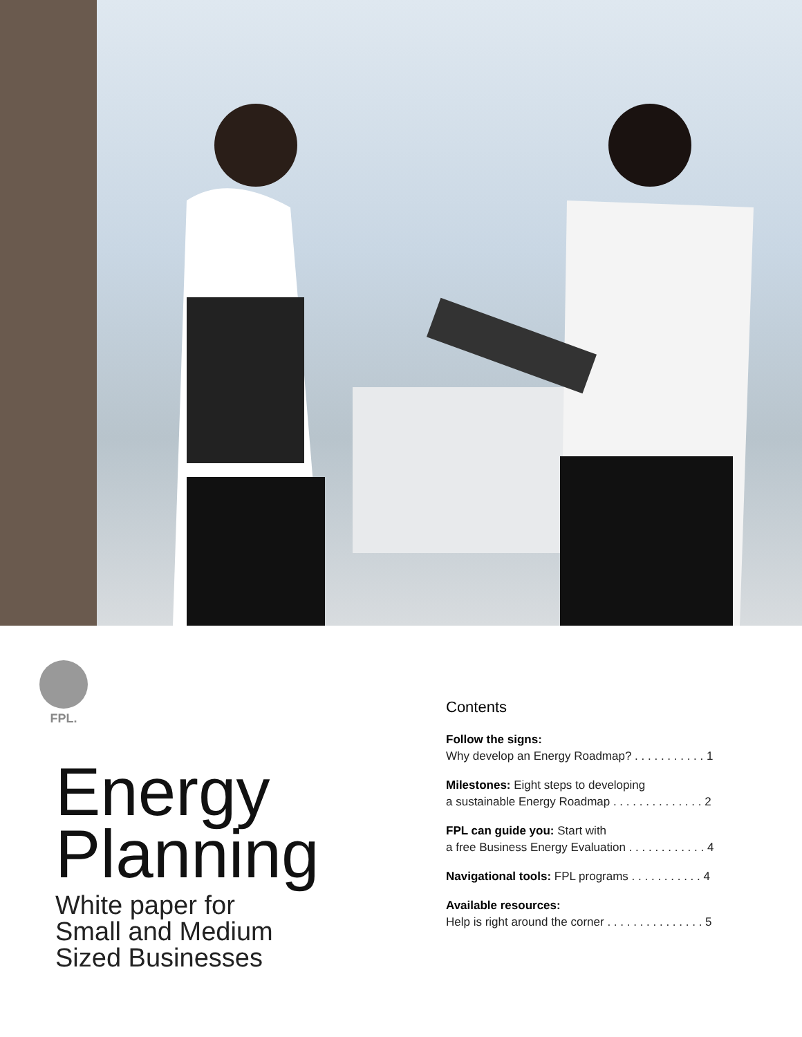FPL.
Energy
Planning
White paper for
Small and Medium
Sized Businesses
Contents
Follow the signs:
Why develop an Energy Roadmap? . . . . . . . . . . . 1
Milestones: Eight steps to developing
a sustainable Energy Roadmap . . . . . . . . . . . . . . 2
FPL can guide you: Start with
a free Business Energy Evaluation . . . . . . . . . . . . 4
Navigational tools: FPL programs . . . . . . . . . . . 4
Available resources:
Help is right around the corner . . . . . . . . . . . . . . . 5